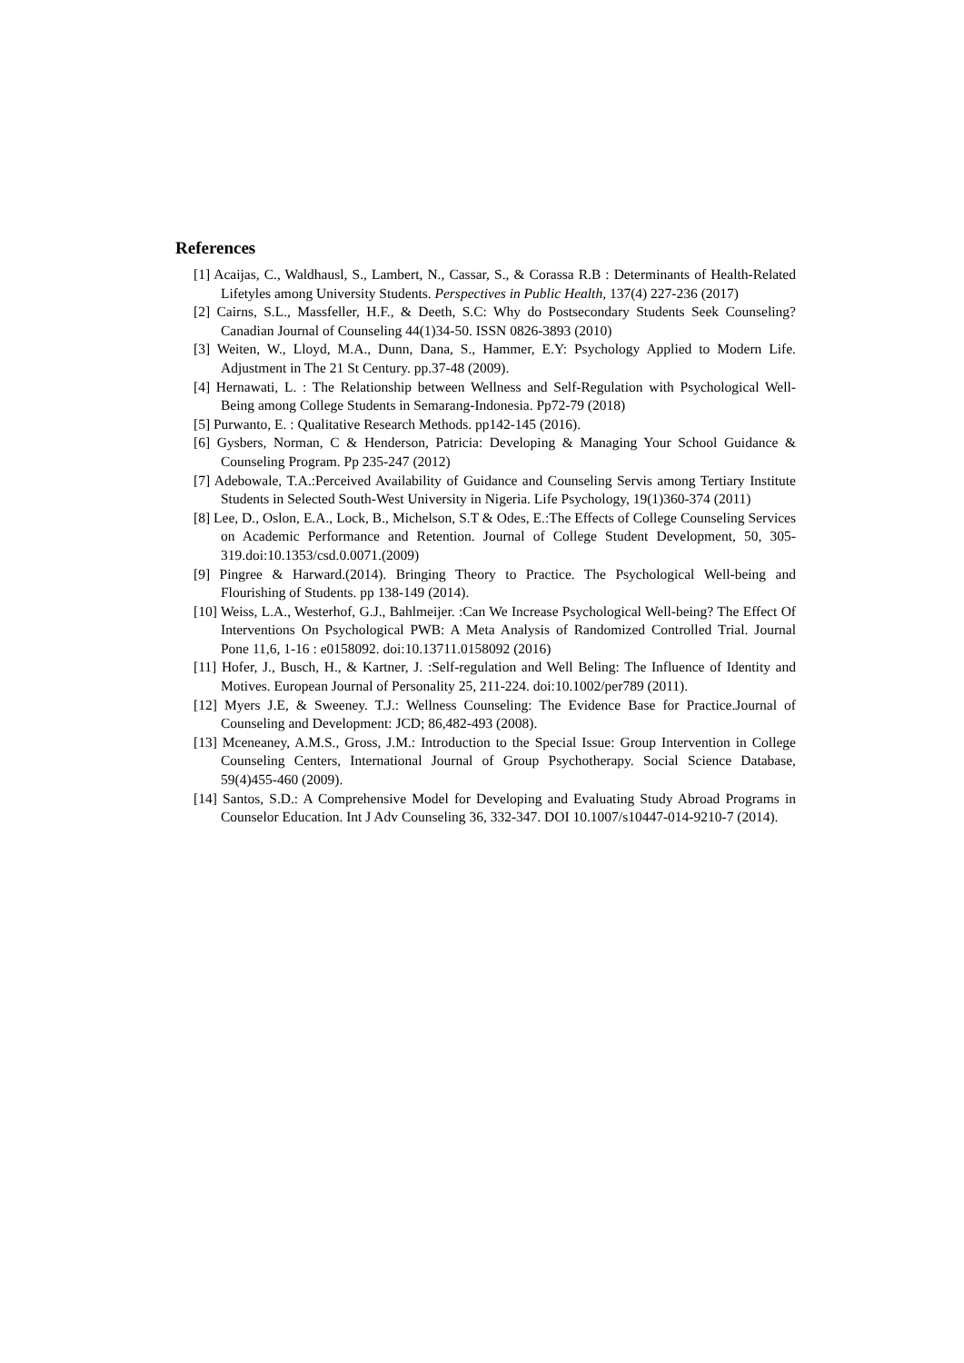References
[1] Acaijas, C., Waldhausl, S., Lambert, N., Cassar, S., & Corassa R.B : Determinants of Health-Related Lifetyles among University Students. Perspectives in Public Health, 137(4) 227-236 (2017)
[2] Cairns, S.L., Massfeller, H.F., & Deeth, S.C: Why do Postsecondary Students Seek Counseling? Canadian Journal of Counseling 44(1)34-50. ISSN 0826-3893 (2010)
[3] Weiten, W., Lloyd, M.A., Dunn, Dana, S., Hammer, E.Y: Psychology Applied to Modern Life. Adjustment in The 21 St Century. pp.37-48 (2009).
[4] Hernawati, L. : The Relationship between Wellness and Self-Regulation with Psychological Well-Being among College Students in Semarang-Indonesia. Pp72-79 (2018)
[5] Purwanto, E. : Qualitative Research Methods. pp142-145 (2016).
[6] Gysbers, Norman, C & Henderson, Patricia: Developing & Managing Your School Guidance & Counseling Program. Pp 235-247 (2012)
[7] Adebowale, T.A.:Perceived Availability of Guidance and Counseling Servis among Tertiary Institute Students in Selected South-West University in Nigeria. Life Psychology, 19(1)360-374 (2011)
[8] Lee, D., Oslon, E.A., Lock, B., Michelson, S.T & Odes, E.:The Effects of College Counseling Services on Academic Performance and Retention. Journal of College Student Development, 50, 305-319.doi:10.1353/csd.0.0071.(2009)
[9] Pingree & Harward.(2014). Bringing Theory to Practice. The Psychological Well-being and Flourishing of Students. pp 138-149 (2014).
[10] Weiss, L.A., Westerhof, G.J., Bahlmeijer. :Can We Increase Psychological Well-being? The Effect Of Interventions On Psychological PWB: A Meta Analysis of Randomized Controlled Trial. Journal Pone 11,6, 1-16 : e0158092. doi:10.13711.0158092 (2016)
[11] Hofer, J., Busch, H., & Kartner, J. :Self-regulation and Well Beling: The Influence of Identity and Motives. European Journal of Personality 25, 211-224. doi:10.1002/per789 (2011).
[12] Myers J.E, & Sweeney. T.J.: Wellness Counseling: The Evidence Base for Practice.Journal of Counseling and Development: JCD; 86,482-493 (2008).
[13] Mceneaney, A.M.S., Gross, J.M.: Introduction to the Special Issue: Group Intervention in College Counseling Centers, International Journal of Group Psychotherapy. Social Science Database, 59(4)455-460 (2009).
[14] Santos, S.D.: A Comprehensive Model for Developing and Evaluating Study Abroad Programs in Counselor Education. Int J Adv Counseling 36, 332-347. DOI 10.1007/s10447-014-9210-7 (2014).